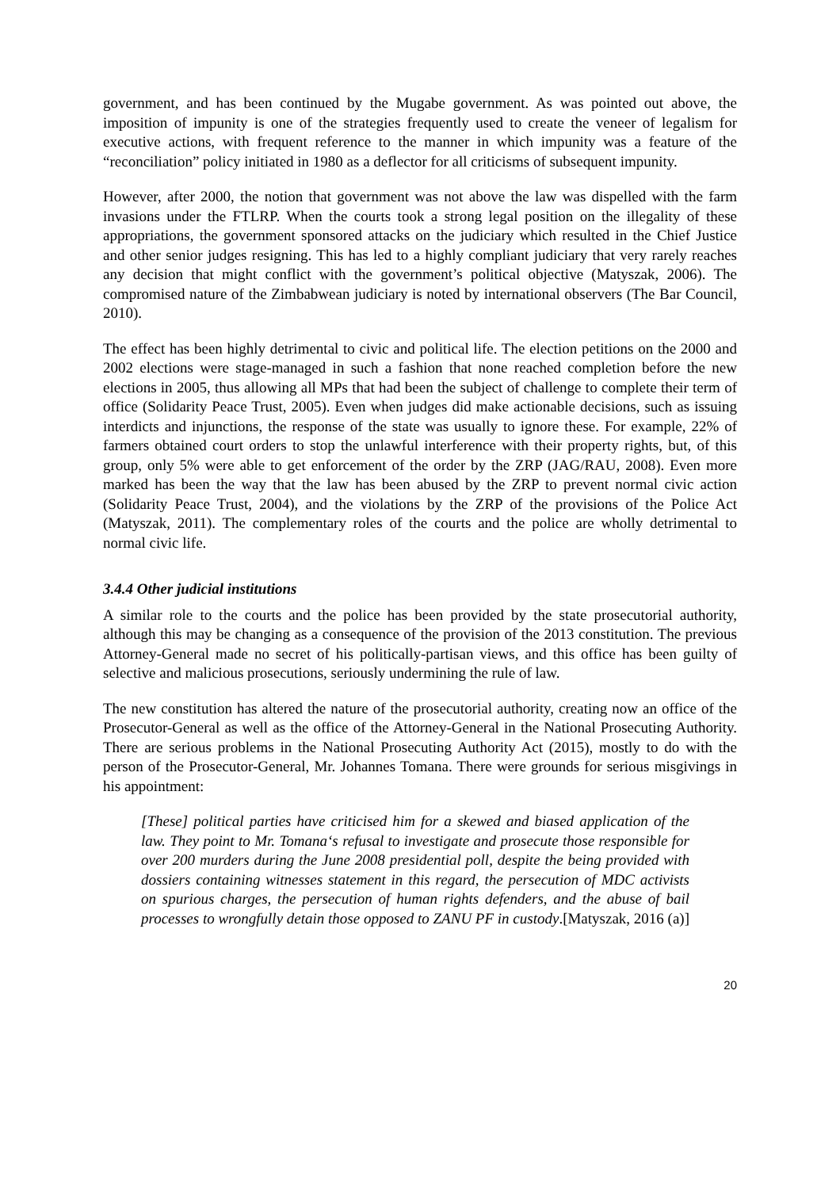government, and has been continued by the Mugabe government. As was pointed out above, the imposition of impunity is one of the strategies frequently used to create the veneer of legalism for executive actions, with frequent reference to the manner in which impunity was a feature of the “reconciliation” policy initiated in 1980 as a deflector for all criticisms of subsequent impunity.
However, after 2000, the notion that government was not above the law was dispelled with the farm invasions under the FTLRP. When the courts took a strong legal position on the illegality of these appropriations, the government sponsored attacks on the judiciary which resulted in the Chief Justice and other senior judges resigning. This has led to a highly compliant judiciary that very rarely reaches any decision that might conflict with the government’s political objective (Matyszak, 2006). The compromised nature of the Zimbabwean judiciary is noted by international observers (The Bar Council, 2010).
The effect has been highly detrimental to civic and political life. The election petitions on the 2000 and 2002 elections were stage-managed in such a fashion that none reached completion before the new elections in 2005, thus allowing all MPs that had been the subject of challenge to complete their term of office (Solidarity Peace Trust, 2005). Even when judges did make actionable decisions, such as issuing interdicts and injunctions, the response of the state was usually to ignore these. For example, 22% of farmers obtained court orders to stop the unlawful interference with their property rights, but, of this group, only 5% were able to get enforcement of the order by the ZRP (JAG/RAU, 2008). Even more marked has been the way that the law has been abused by the ZRP to prevent normal civic action (Solidarity Peace Trust, 2004), and the violations by the ZRP of the provisions of the Police Act (Matyszak, 2011). The complementary roles of the courts and the police are wholly detrimental to normal civic life.
3.4.4 Other judicial institutions
A similar role to the courts and the police has been provided by the state prosecutorial authority, although this may be changing as a consequence of the provision of the 2013 constitution. The previous Attorney-General made no secret of his politically-partisan views, and this office has been guilty of selective and malicious prosecutions, seriously undermining the rule of law.
The new constitution has altered the nature of the prosecutorial authority, creating now an office of the Prosecutor-General as well as the office of the Attorney-General in the National Prosecuting Authority. There are serious problems in the National Prosecuting Authority Act (2015), mostly to do with the person of the Prosecutor-General, Mr. Johannes Tomana. There were grounds for serious misgivings in his appointment:
[These] political parties have criticised him for a skewed and biased application of the law. They point to Mr. Tomana‘s refusal to investigate and prosecute those responsible for over 200 murders during the June 2008 presidential poll, despite the being provided with dossiers containing witnesses statement in this regard, the persecution of MDC activists on spurious charges, the persecution of human rights defenders, and the abuse of bail processes to wrongfully detain those opposed to ZANU PF in custody.[Matyszak, 2016 (a)]
20